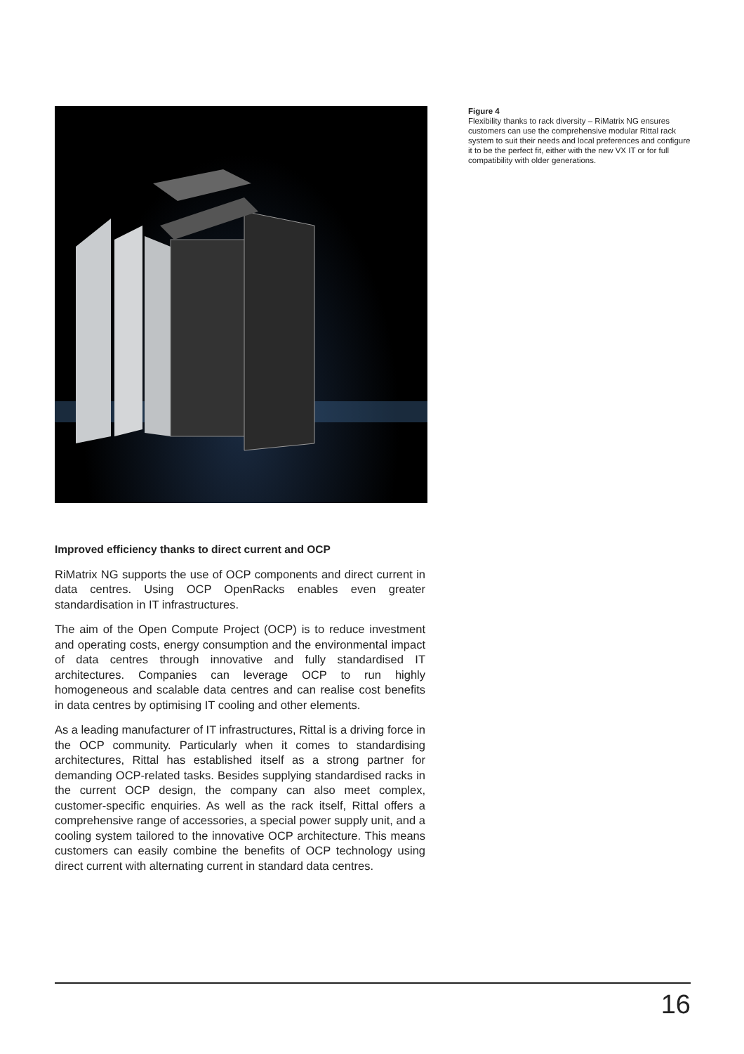Figure 4
Flexibility thanks to rack diversity – RiMatrix NG ensures customers can use the comprehensive modular Rittal rack system to suit their needs and local preferences and configure it to be the perfect fit, either with the new VX IT or for full compatibility with older generations.
Improved efficiency thanks to direct current and OCP
RiMatrix NG supports the use of OCP components and direct current in data centres. Using OCP OpenRacks enables even greater standardisation in IT infrastructures.
The aim of the Open Compute Project (OCP) is to reduce investment and operating costs, energy consumption and the environmental impact of data centres through innovative and fully standardised IT architectures. Companies can leverage OCP to run highly homogeneous and scalable data centres and can realise cost benefits in data centres by optimising IT cooling and other elements.
As a leading manufacturer of IT infrastructures, Rittal is a driving force in the OCP community. Particularly when it comes to standardising architectures, Rittal has established itself as a strong partner for demanding OCP-related tasks. Besides supplying standardised racks in the current OCP design, the company can also meet complex, customer-specific enquiries. As well as the rack itself, Rittal offers a comprehensive range of accessories, a special power supply unit, and a cooling system tailored to the innovative OCP architecture. This means customers can easily combine the benefits of OCP technology using direct current with alternating current in standard data centres.
16